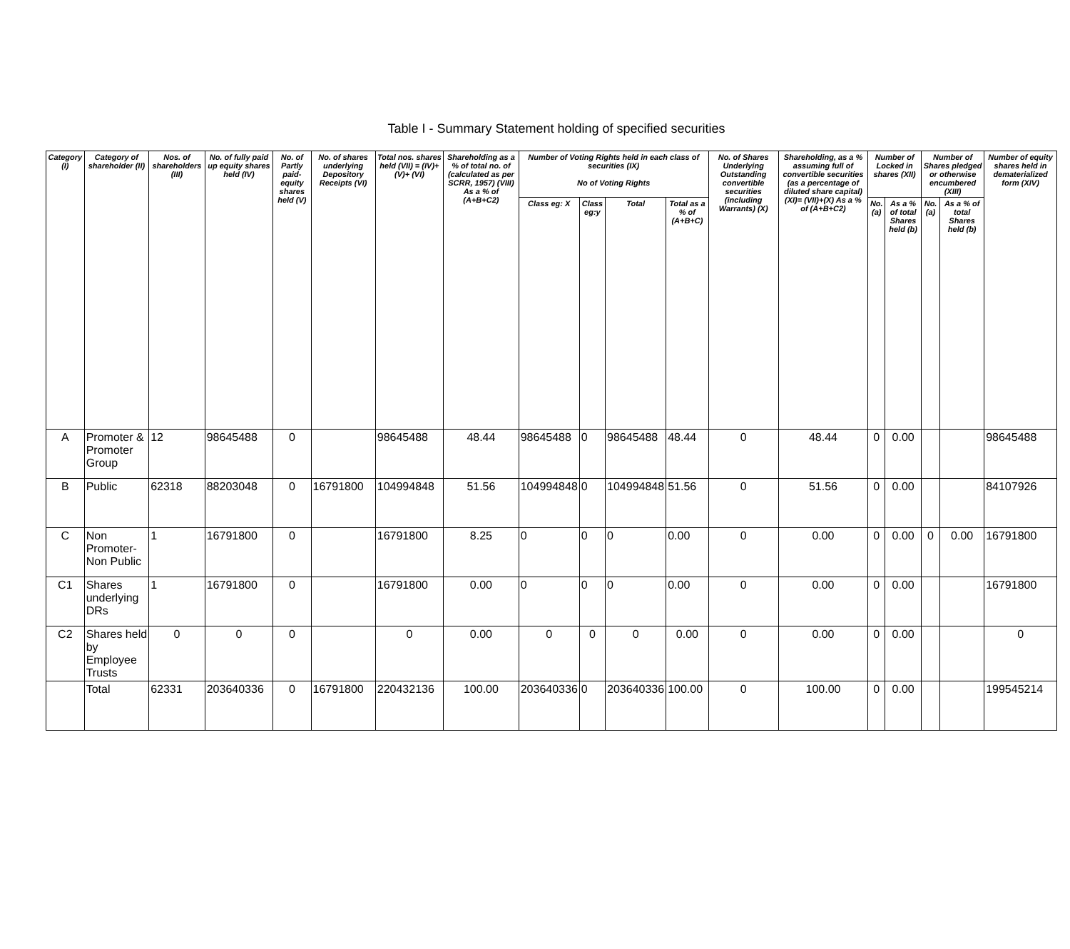Table I - Summary Statement holding of specified securities
| Category (I) | Category of shareholder (II) | Nos. of shareholders (III) | No. of fully paid up equity shares held (IV) | No. of Partly paid-equity shares held (V) | No. of shares underlying Depository Receipts (VI) | Total nos. shares held (VII) = (IV)+(V)+ (VI) | Shareholding as a % of total no. of (calculated as per SCRR, 1957) (VIII) As a % of (A+B+C2) | Number of Voting Rights held in each class of securities (IX) No of Voting Rights | | | | No. of Shares Underlying Outstanding convertible securities (including Warrants) (X) | Shareholding, as a % assuming full of convertible securities (as a percentage of diluted share capital) (XI)= (VII)+(X) As a % of (A+B+C2) | Number of Locked in shares (XII) | | Number of Shares pledged or otherwise encumbered (XIII) | | Number of equity shares held in dematerialized form (XIV) |
| --- | --- | --- | --- | --- | --- | --- | --- | --- | --- | --- | --- | --- | --- | --- | --- | --- | --- | --- |
| | | | | | | | | Class eg: X | Class eg:y | Total | Total as a % of (A+B+C) | | | No. (a) | As a % of total Shares held (b) | No. (a) | As a % of total Shares held (b) | |
| A | Promoter & Promoter Group | 12 | 98645488 | 0 | | 98645488 | 48.44 | 98645488 | 0 | 98645488 | 48.44 | 0 | 48.44 | 0 | 0.00 | | | 98645488 |
| B | Public | 62318 | 88203048 | 0 | 16791800 | 104994848 | 51.56 | 104994848 | 0 | 104994848 | 51.56 | 0 | 51.56 | 0 | 0.00 | | | 84107926 |
| C | Non Promoter-Non Public | 1 | 16791800 | 0 | | 16791800 | 8.25 | 0 | 0 | 0 | 0.00 | 0 | 0.00 | 0 | 0.00 | 0 | 0.00 | 16791800 |
| C1 | Shares underlying DRs | 1 | 16791800 | 0 | | 16791800 | 0.00 | 0 | 0 | 0 | 0.00 | 0 | 0.00 | 0 | 0.00 | | | 16791800 |
| C2 | Shares held by Employee Trusts | 0 | 0 | 0 | | 0 | 0.00 | 0 | 0 | 0 | 0.00 | 0 | 0.00 | 0 | 0.00 | | | 0 |
| | Total | 62331 | 203640336 | 0 | 16791800 | 220432136 | 100.00 | 203640336 | 0 | 203640336 | 100.00 | 0 | 100.00 | 0 | 0.00 | | | 199545214 |